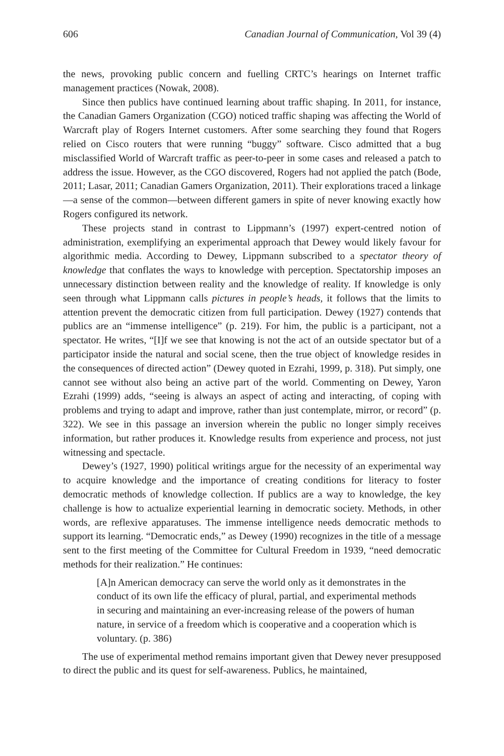606 Canadian Journal of Communication, Vol 39 (4)
the news, provoking public concern and fuelling CRTC’s hearings on Internet traffic management practices (Nowak, 2008).
Since then publics have continued learning about traffic shaping. In 2011, for instance, the Canadian Gamers Organization (CGO) noticed traffic shaping was affecting the World of Warcraft play of Rogers Internet customers. After some searching they found that Rogers relied on Cisco routers that were running “buggy” software. Cisco admitted that a bug misclassified World of Warcraft traffic as peer-to-peer in some cases and released a patch to address the issue. However, as the CGO discovered, Rogers had not applied the patch (Bode, 2011; Lasar, 2011; Canadian Gamers Organization, 2011). Their explorations traced a linkage—a sense of the common—between different gamers in spite of never knowing exactly how Rogers configured its network.
These projects stand in contrast to Lippmann’s (1997) expert-centred notion of administration, exemplifying an experimental approach that Dewey would likely favour for algorithmic media. According to Dewey, Lippmann subscribed to a spectator theory of knowledge that conflates the ways to knowledge with perception. Spectatorship imposes an unnecessary distinction between reality and the knowledge of reality. If knowledge is only seen through what Lippmann calls pictures in people’s heads, it follows that the limits to attention prevent the democratic citizen from full participation. Dewey (1927) contends that publics are an “immense intelligence” (p. 219). For him, the public is a participant, not a spectator. He writes, “[I]f we see that knowing is not the act of an outside spectator but of a participator inside the natural and social scene, then the true object of knowledge resides in the consequences of directed action” (Dewey quoted in Ezrahi, 1999, p. 318). Put simply, one cannot see without also being an active part of the world. Commenting on Dewey, Yaron Ezrahi (1999) adds, “seeing is always an aspect of acting and interacting, of coping with problems and trying to adapt and improve, rather than just contemplate, mirror, or record” (p. 322). We see in this passage an inversion wherein the public no longer simply receives information, but rather produces it. Knowledge results from experience and process, not just witnessing and spectacle.
Dewey’s (1927, 1990) political writings argue for the necessity of an experimental way to acquire knowledge and the importance of creating conditions for literacy to foster democratic methods of knowledge collection. If publics are a way to knowledge, the key challenge is how to actualize experiential learning in democratic society. Methods, in other words, are reflexive apparatuses. The immense intelligence needs democratic methods to support its learning. “Democratic ends,” as Dewey (1990) recognizes in the title of a message sent to the first meeting of the Committee for Cultural Freedom in 1939, “need democratic methods for their realization.” He continues:
[A]n American democracy can serve the world only as it demonstrates in the conduct of its own life the efficacy of plural, partial, and experimental methods in securing and maintaining an ever-increasing release of the powers of human nature, in service of a freedom which is cooperative and a cooperation which is voluntary. (p. 386)
The use of experimental method remains important given that Dewey never presupposed to direct the public and its quest for self-awareness. Publics, he maintained,